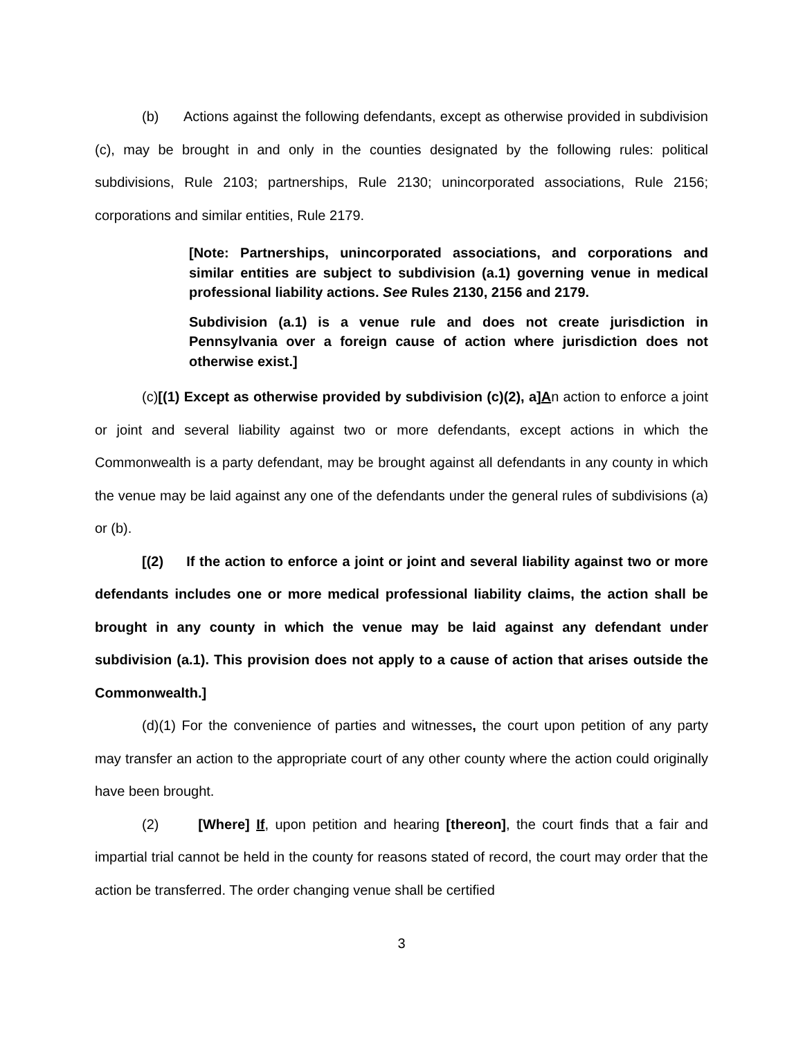(b) Actions against the following defendants, except as otherwise provided in subdivision (c), may be brought in and only in the counties designated by the following rules: political subdivisions, Rule 2103; partnerships, Rule 2130; unincorporated associations, Rule 2156; corporations and similar entities, Rule 2179.
[Note: Partnerships, unincorporated associations, and corporations and similar entities are subject to subdivision (a.1) governing venue in medical professional liability actions. See Rules 2130, 2156 and 2179.
Subdivision (a.1) is a venue rule and does not create jurisdiction in Pennsylvania over a foreign cause of action where jurisdiction does not otherwise exist.]
(c)[(1) Except as otherwise provided by subdivision (c)(2), a]An action to enforce a joint or joint and several liability against two or more defendants, except actions in which the Commonwealth is a party defendant, may be brought against all defendants in any county in which the venue may be laid against any one of the defendants under the general rules of subdivisions (a) or (b).
[(2) If the action to enforce a joint or joint and several liability against two or more defendants includes one or more medical professional liability claims, the action shall be brought in any county in which the venue may be laid against any defendant under subdivision (a.1). This provision does not apply to a cause of action that arises outside the Commonwealth.]
(d)(1) For the convenience of parties and witnesses, the court upon petition of any party may transfer an action to the appropriate court of any other county where the action could originally have been brought.
(2) [Where] If, upon petition and hearing [thereon], the court finds that a fair and impartial trial cannot be held in the county for reasons stated of record, the court may order that the action be transferred. The order changing venue shall be certified
3